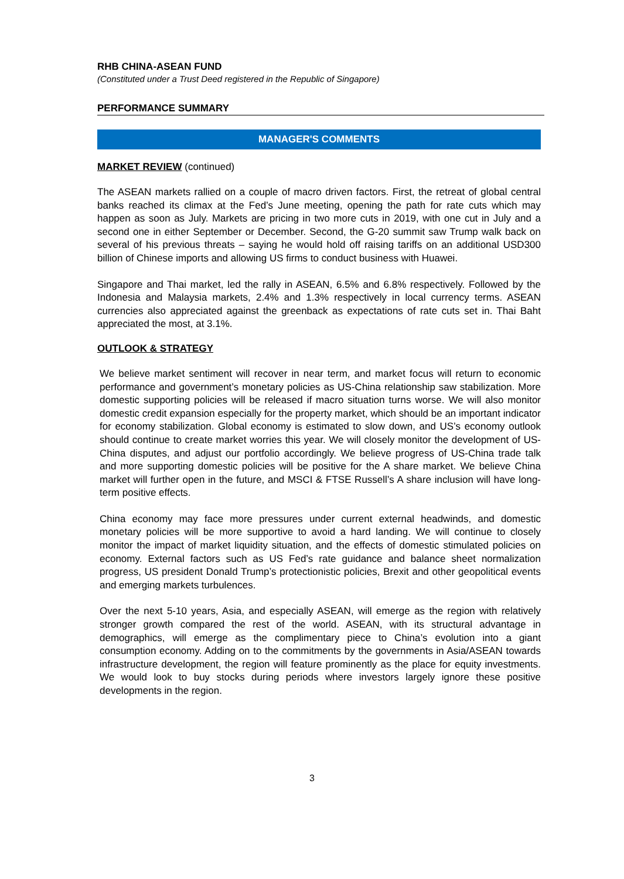RHB CHINA-ASEAN FUND
(Constituted under a Trust Deed registered in the Republic of Singapore)
PERFORMANCE SUMMARY
MANAGER'S COMMENTS
MARKET REVIEW (continued)
The ASEAN markets rallied on a couple of macro driven factors. First, the retreat of global central banks reached its climax at the Fed’s June meeting, opening the path for rate cuts which may happen as soon as July. Markets are pricing in two more cuts in 2019, with one cut in July and a second one in either September or December. Second, the G-20 summit saw Trump walk back on several of his previous threats – saying he would hold off raising tariffs on an additional USD300 billion of Chinese imports and allowing US firms to conduct business with Huawei.
Singapore and Thai market, led the rally in ASEAN, 6.5% and 6.8% respectively. Followed by the Indonesia and Malaysia markets, 2.4% and 1.3% respectively in local currency terms. ASEAN currencies also appreciated against the greenback as expectations of rate cuts set in. Thai Baht appreciated the most, at 3.1%.
OUTLOOK & STRATEGY
We believe market sentiment will recover in near term, and market focus will return to economic performance and government’s monetary policies as US-China relationship saw stabilization. More domestic supporting policies will be released if macro situation turns worse. We will also monitor domestic credit expansion especially for the property market, which should be an important indicator for economy stabilization. Global economy is estimated to slow down, and US’s economy outlook should continue to create market worries this year. We will closely monitor the development of US-China disputes, and adjust our portfolio accordingly. We believe progress of US-China trade talk and more supporting domestic policies will be positive for the A share market. We believe China market will further open in the future, and MSCI & FTSE Russell’s A share inclusion will have long-term positive effects.
China economy may face more pressures under current external headwinds, and domestic monetary policies will be more supportive to avoid a hard landing. We will continue to closely monitor the impact of market liquidity situation, and the effects of domestic stimulated policies on economy. External factors such as US Fed’s rate guidance and balance sheet normalization progress, US president Donald Trump’s protectionistic policies, Brexit and other geopolitical events and emerging markets turbulences.
Over the next 5-10 years, Asia, and especially ASEAN, will emerge as the region with relatively stronger growth compared the rest of the world. ASEAN, with its structural advantage in demographics, will emerge as the complimentary piece to China’s evolution into a giant consumption economy. Adding on to the commitments by the governments in Asia/ASEAN towards infrastructure development, the region will feature prominently as the place for equity investments. We would look to buy stocks during periods where investors largely ignore these positive developments in the region.
3